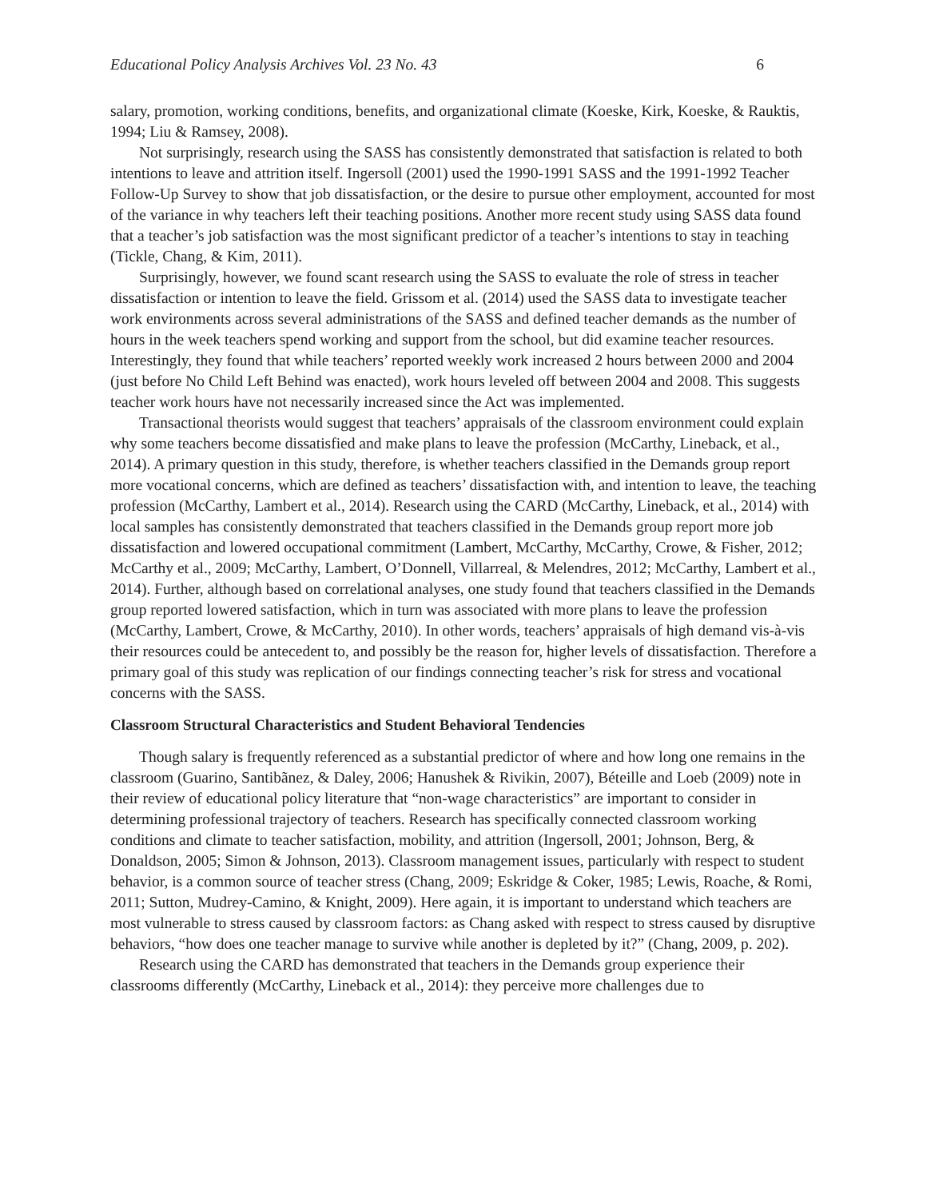Educational Policy Analysis Archives Vol. 23 No. 43 6
salary, promotion, working conditions, benefits, and organizational climate (Koeske, Kirk, Koeske, & Rauktis, 1994; Liu & Ramsey, 2008).
Not surprisingly, research using the SASS has consistently demonstrated that satisfaction is related to both intentions to leave and attrition itself. Ingersoll (2001) used the 1990-1991 SASS and the 1991-1992 Teacher Follow-Up Survey to show that job dissatisfaction, or the desire to pursue other employment, accounted for most of the variance in why teachers left their teaching positions. Another more recent study using SASS data found that a teacher’s job satisfaction was the most significant predictor of a teacher’s intentions to stay in teaching (Tickle, Chang, & Kim, 2011).
Surprisingly, however, we found scant research using the SASS to evaluate the role of stress in teacher dissatisfaction or intention to leave the field. Grissom et al. (2014) used the SASS data to investigate teacher work environments across several administrations of the SASS and defined teacher demands as the number of hours in the week teachers spend working and support from the school, but did examine teacher resources. Interestingly, they found that while teachers’ reported weekly work increased 2 hours between 2000 and 2004 (just before No Child Left Behind was enacted), work hours leveled off between 2004 and 2008. This suggests teacher work hours have not necessarily increased since the Act was implemented.
Transactional theorists would suggest that teachers’ appraisals of the classroom environment could explain why some teachers become dissatisfied and make plans to leave the profession (McCarthy, Lineback, et al., 2014). A primary question in this study, therefore, is whether teachers classified in the Demands group report more vocational concerns, which are defined as teachers’ dissatisfaction with, and intention to leave, the teaching profession (McCarthy, Lambert et al., 2014). Research using the CARD (McCarthy, Lineback, et al., 2014) with local samples has consistently demonstrated that teachers classified in the Demands group report more job dissatisfaction and lowered occupational commitment (Lambert, McCarthy, McCarthy, Crowe, & Fisher, 2012; McCarthy et al., 2009; McCarthy, Lambert, O’Donnell, Villarreal, & Melendres, 2012; McCarthy, Lambert et al., 2014). Further, although based on correlational analyses, one study found that teachers classified in the Demands group reported lowered satisfaction, which in turn was associated with more plans to leave the profession (McCarthy, Lambert, Crowe, & McCarthy, 2010). In other words, teachers’ appraisals of high demand vis-à-vis their resources could be antecedent to, and possibly be the reason for, higher levels of dissatisfaction. Therefore a primary goal of this study was replication of our findings connecting teacher’s risk for stress and vocational concerns with the SASS.
Classroom Structural Characteristics and Student Behavioral Tendencies
Though salary is frequently referenced as a substantial predictor of where and how long one remains in the classroom (Guarino, Santibãnez, & Daley, 2006; Hanushek & Rivikin, 2007), Béteille and Loeb (2009) note in their review of educational policy literature that “non-wage characteristics” are important to consider in determining professional trajectory of teachers. Research has specifically connected classroom working conditions and climate to teacher satisfaction, mobility, and attrition (Ingersoll, 2001; Johnson, Berg, & Donaldson, 2005; Simon & Johnson, 2013). Classroom management issues, particularly with respect to student behavior, is a common source of teacher stress (Chang, 2009; Eskridge & Coker, 1985; Lewis, Roache, & Romi, 2011; Sutton, Mudrey-Camino, & Knight, 2009). Here again, it is important to understand which teachers are most vulnerable to stress caused by classroom factors: as Chang asked with respect to stress caused by disruptive behaviors, “how does one teacher manage to survive while another is depleted by it?” (Chang, 2009, p. 202).
Research using the CARD has demonstrated that teachers in the Demands group experience their classrooms differently (McCarthy, Lineback et al., 2014): they perceive more challenges due to